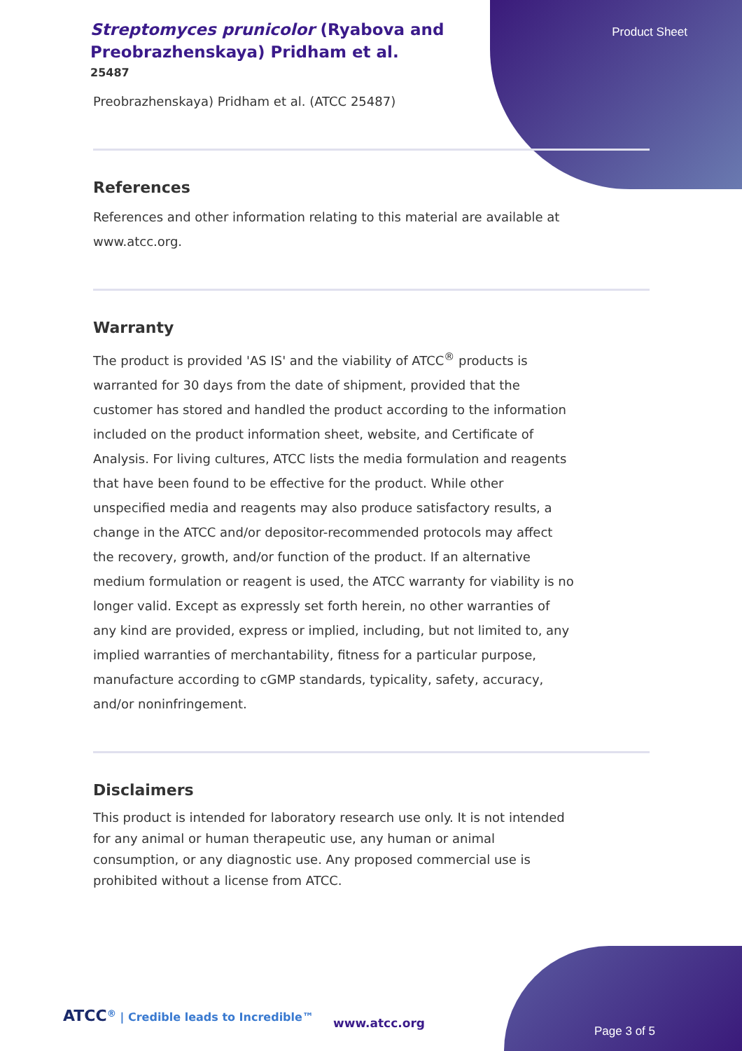Product Sheet
Streptomyces prunicolor (Ryabova and Preobrazhenskaya) Pridham et al.
25487
Preobrazhenskaya) Pridham et al. (ATCC 25487)
References
References and other information relating to this material are available at www.atcc.org.
Warranty
The product is provided 'AS IS' and the viability of ATCC<sup>®</sup> products is warranted for 30 days from the date of shipment, provided that the customer has stored and handled the product according to the information included on the product information sheet, website, and Certificate of Analysis. For living cultures, ATCC lists the media formulation and reagents that have been found to be effective for the product. While other unspecified media and reagents may also produce satisfactory results, a change in the ATCC and/or depositor-recommended protocols may affect the recovery, growth, and/or function of the product. If an alternative medium formulation or reagent is used, the ATCC warranty for viability is no longer valid. Except as expressly set forth herein, no other warranties of any kind are provided, express or implied, including, but not limited to, any implied warranties of merchantability, fitness for a particular purpose, manufacture according to cGMP standards, typicality, safety, accuracy, and/or noninfringement.
Disclaimers
This product is intended for laboratory research use only. It is not intended for any animal or human therapeutic use, any human or animal consumption, or any diagnostic use. Any proposed commercial use is prohibited without a license from ATCC.
ATCC<sup>®</sup> | Credible leads to Incredible™
www.atcc.org
Page 3 of 5